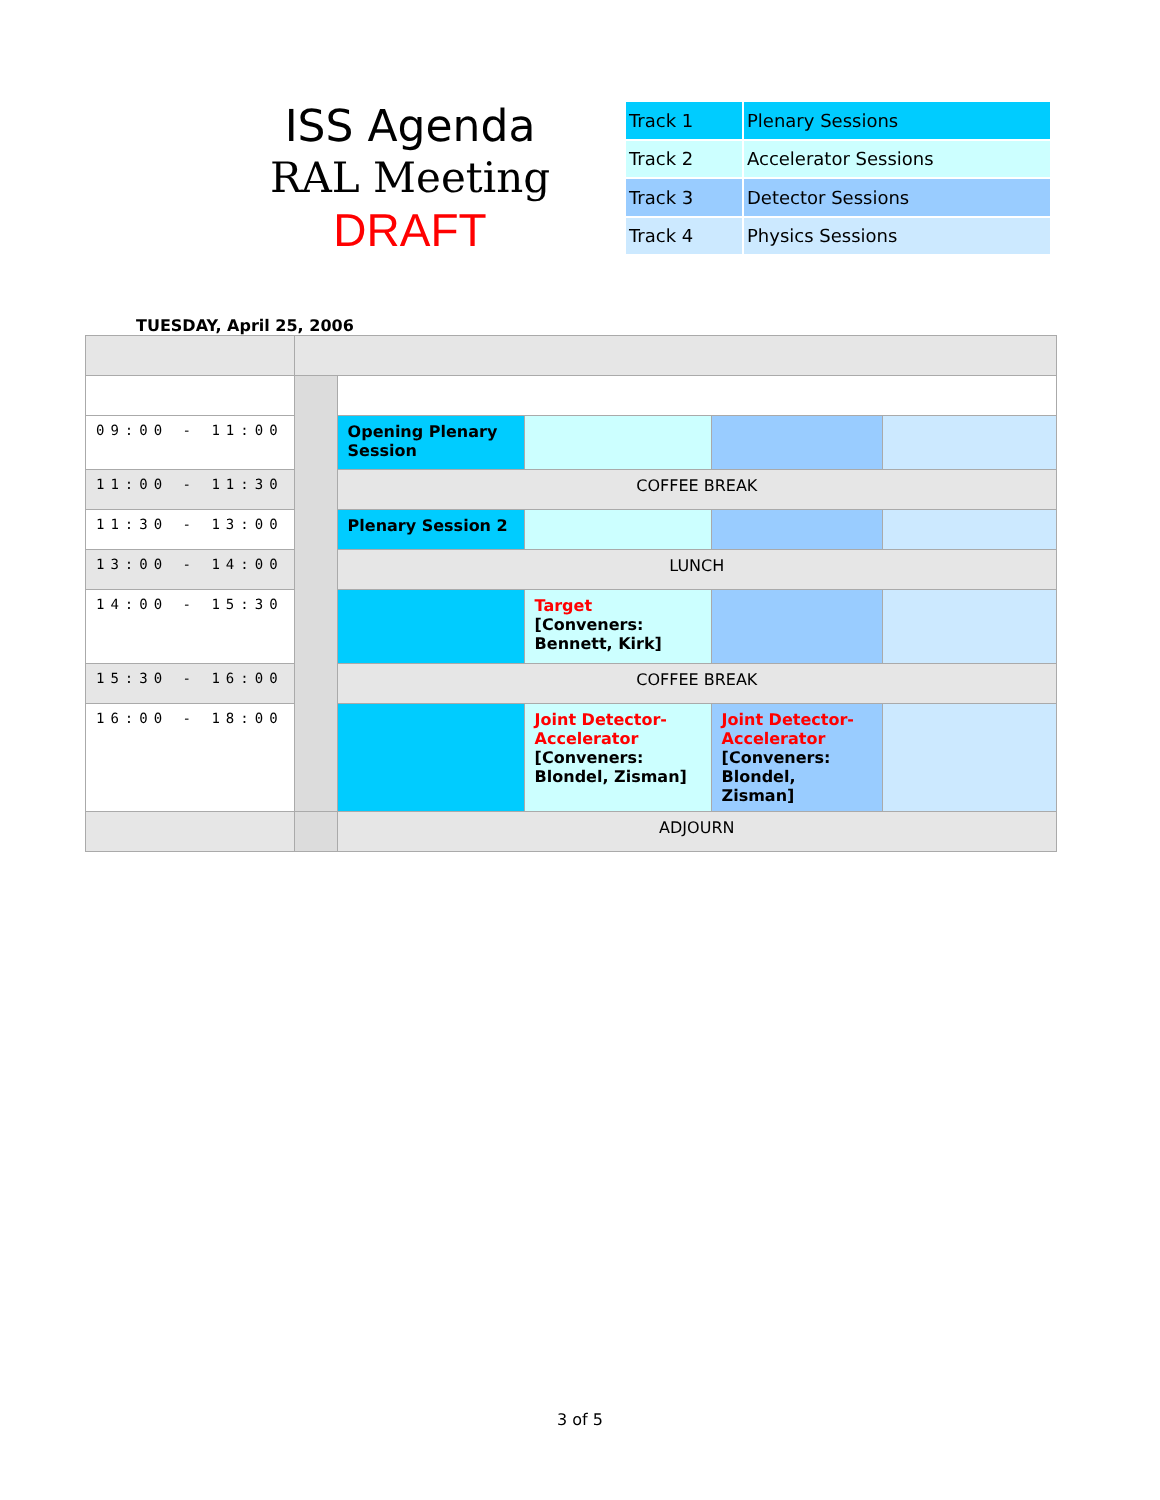ISS Agenda
RAL Meeting
DRAFT
| Track 1 | Plenary Sessions |
| Track 2 | Accelerator Sessions |
| Track 3 | Detector Sessions |
| Track 4 | Physics Sessions |
TUESDAY, April 25, 2006
| 09:00 - 11:00 | | Opening Plenary Session | | | |
| 11:00 - 11:30 | | COFFEE BREAK | | | |
| 11:30 - 13:00 | | Plenary Session 2 | | | |
| 13:00 - 14:00 | | LUNCH | | | |
| 14:00 - 15:30 | | | Target [Conveners: Bennett, Kirk] | | |
| 15:30 - 16:00 | | COFFEE BREAK | | | |
| 16:00 - 18:00 | | | Joint Detector-Accelerator [Conveners: Blondel, Zisman] | Joint Detector-Accelerator [Conveners: Blondel, Zisman] | |
| | | ADJOURN | | | |
3 of 5